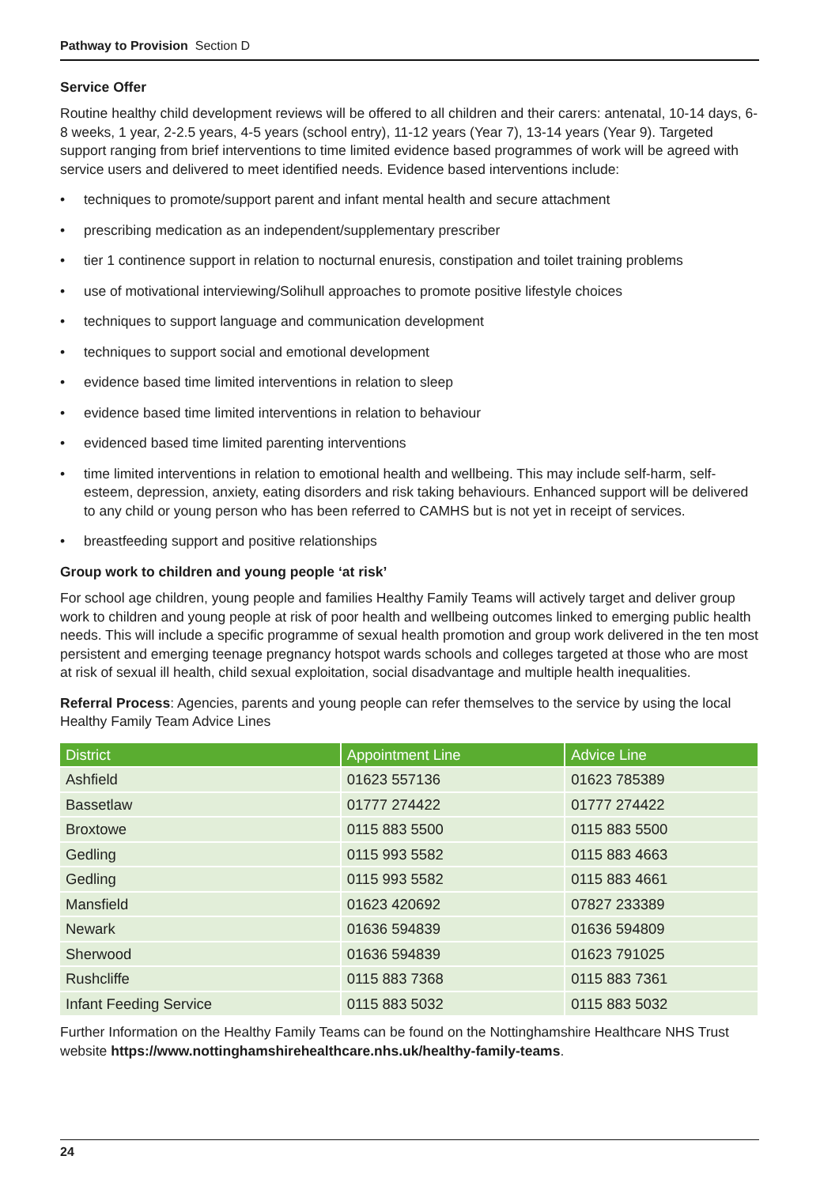Pathway to Provision Section D
Service Offer
Routine healthy child development reviews will be offered to all children and their carers: antenatal, 10-14 days, 6-8 weeks, 1 year, 2-2.5 years, 4-5 years (school entry), 11-12 years (Year 7), 13-14 years (Year 9). Targeted support ranging from brief interventions to time limited evidence based programmes of work will be agreed with service users and delivered to meet identified needs. Evidence based interventions include:
• techniques to promote/support parent and infant mental health and secure attachment
• prescribing medication as an independent/supplementary prescriber
• tier 1 continence support in relation to nocturnal enuresis, constipation and toilet training problems
• use of motivational interviewing/Solihull approaches to promote positive lifestyle choices
• techniques to support language and communication development
• techniques to support social and emotional development
• evidence based time limited interventions in relation to sleep
• evidence based time limited interventions in relation to behaviour
• evidenced based time limited parenting interventions
• time limited interventions in relation to emotional health and wellbeing. This may include self-harm, self-esteem, depression, anxiety, eating disorders and risk taking behaviours. Enhanced support will be delivered to any child or young person who has been referred to CAMHS but is not yet in receipt of services.
• breastfeeding support and positive relationships
Group work to children and young people ‘at risk’
For school age children, young people and families Healthy Family Teams will actively target and deliver group work to children and young people at risk of poor health and wellbeing outcomes linked to emerging public health needs. This will include a specific programme of sexual health promotion and group work delivered in the ten most persistent and emerging teenage pregnancy hotspot wards schools and colleges targeted at those who are most at risk of sexual ill health, child sexual exploitation, social disadvantage and multiple health inequalities.
Referral Process: Agencies, parents and young people can refer themselves to the service by using the local Healthy Family Team Advice Lines
| District | Appointment Line | Advice Line |
| --- | --- | --- |
| Ashfield | 01623 557136 | 01623 785389 |
| Bassetlaw | 01777 274422 | 01777 274422 |
| Broxtowe | 0115 883 5500 | 0115 883 5500 |
| Gedling | 0115 993 5582 | 0115 883 4663 |
| Gedling | 0115 993 5582 | 0115 883 4661 |
| Mansfield | 01623 420692 | 07827 233389 |
| Newark | 01636 594839 | 01636 594809 |
| Sherwood | 01636 594839 | 01623 791025 |
| Rushcliffe | 0115 883 7368 | 0115 883 7361 |
| Infant Feeding Service | 0115 883 5032 | 0115 883 5032 |
Further Information on the Healthy Family Teams can be found on the Nottinghamshire Healthcare NHS Trust website https://www.nottinghamshirehealthcare.nhs.uk/healthy-family-teams.
24